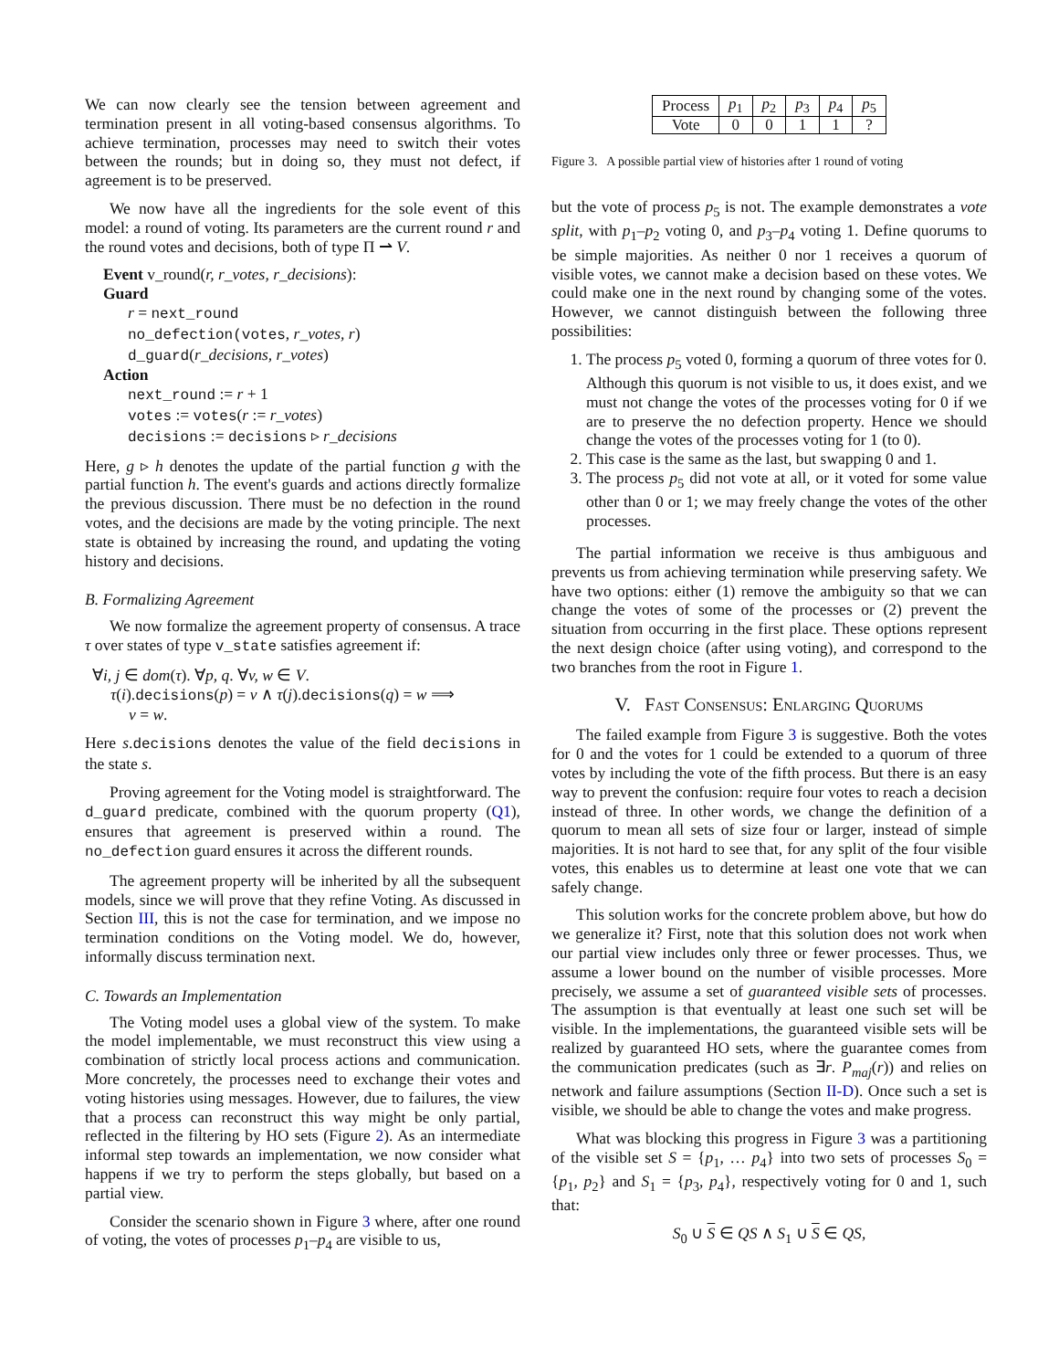We can now clearly see the tension between agreement and termination present in all voting-based consensus algorithms. To achieve termination, processes may need to switch their votes between the rounds; but in doing so, they must not defect, if agreement is to be preserved.
We now have all the ingredients for the sole event of this model: a round of voting. Its parameters are the current round r and the round votes and decisions, both of type Π ⇀ V.
Event v_round(r, r_votes, r_decisions):
Guard
r = next_round
no_defection(votes, r_votes, r)
d_guard(r_decisions, r_votes)
Action
next_round := r + 1
votes := votes(r := r_votes)
decisions := decisions ▹ r_decisions
Here, g ▹ h denotes the update of the partial function g with the partial function h. The event's guards and actions directly formalize the previous discussion. There must be no defection in the round votes, and the decisions are made by the voting principle. The next state is obtained by increasing the round, and updating the voting history and decisions.
B. Formalizing Agreement
We now formalize the agreement property of consensus. A trace τ over states of type v_state satisfies agreement if:
∀i, j ∈ dom(τ). ∀p, q. ∀v, w ∈ V.
τ(i).decisions(p) = v ∧ τ(j).decisions(q) = w ⟹
v = w.
Here s.decisions denotes the value of the field decisions in the state s.
Proving agreement for the Voting model is straightforward. The d_guard predicate, combined with the quorum property (Q1), ensures that agreement is preserved within a round. The no_defection guard ensures it across the different rounds.
The agreement property will be inherited by all the subsequent models, since we will prove that they refine Voting. As discussed in Section III, this is not the case for termination, and we impose no termination conditions on the Voting model. We do, however, informally discuss termination next.
C. Towards an Implementation
The Voting model uses a global view of the system. To make the model implementable, we must reconstruct this view using a combination of strictly local process actions and communication. More concretely, the processes need to exchange their votes and voting histories using messages. However, due to failures, the view that a process can reconstruct this way might be only partial, reflected in the filtering by HO sets (Figure 2). As an intermediate informal step towards an implementation, we now consider what happens if we try to perform the steps globally, but based on a partial view.
Consider the scenario shown in Figure 3 where, after one round of voting, the votes of processes p<sub>1</sub>–p<sub>4</sub> are visible to us,
| Process | p<sub>1</sub> | p<sub>2</sub> | p<sub>3</sub> | p<sub>4</sub> | p<sub>5</sub> |
| --- | --- | --- | --- | --- | --- |
| Vote | 0 | 0 | 1 | 1 | ? |
Figure 3. A possible partial view of histories after 1 round of voting
but the vote of process p<sub>5</sub> is not. The example demonstrates a vote split, with p<sub>1</sub>–p<sub>2</sub> voting 0, and p<sub>3</sub>–p<sub>4</sub> voting 1. Define quorums to be simple majorities. As neither 0 nor 1 receives a quorum of visible votes, we cannot make a decision based on these votes. We could make one in the next round by changing some of the votes. However, we cannot distinguish between the following three possibilities:
1. The process p<sub>5</sub> voted 0, forming a quorum of three votes for 0. Although this quorum is not visible to us, it does exist, and we must not change the votes of the processes voting for 0 if we are to preserve the no defection property. Hence we should change the votes of the processes voting for 1 (to 0).
2. This case is the same as the last, but swapping 0 and 1.
3. The process p<sub>5</sub> did not vote at all, or it voted for some value other than 0 or 1; we may freely change the votes of the other processes.
The partial information we receive is thus ambiguous and prevents us from achieving termination while preserving safety. We have two options: either (1) remove the ambiguity so that we can change the votes of some of the processes or (2) prevent the situation from occurring in the first place. These options represent the next design choice (after using voting), and correspond to the two branches from the root in Figure 1.
V. FAST CONSENSUS: ENLARGING QUORUMS
The failed example from Figure 3 is suggestive. Both the votes for 0 and the votes for 1 could be extended to a quorum of three votes by including the vote of the fifth process. But there is an easy way to prevent the confusion: require four votes to reach a decision instead of three. In other words, we change the definition of a quorum to mean all sets of size four or larger, instead of simple majorities. It is not hard to see that, for any split of the four visible votes, this enables us to determine at least one vote that we can safely change.
This solution works for the concrete problem above, but how do we generalize it? First, note that this solution does not work when our partial view includes only three or fewer processes. Thus, we assume a lower bound on the number of visible processes. More precisely, we assume a set of guaranteed visible sets of processes. The assumption is that eventually at least one such set will be visible. In the implementations, the guaranteed visible sets will be realized by guaranteed HO sets, where the guarantee comes from the communication predicates (such as ∃r. P<sub>maj</sub>(r)) and relies on network and failure assumptions (Section II-D). Once such a set is visible, we should be able to change the votes and make progress.
What was blocking this progress in Figure 3 was a partitioning of the visible set S = {p<sub>1</sub>, … p<sub>4</sub>} into two sets of processes S<sub>0</sub> = {p<sub>1</sub>, p<sub>2</sub>} and S<sub>1</sub> = {p<sub>3</sub>, p<sub>4</sub>}, respectively voting for 0 and 1, such that:
S<sub>0</sub> ∪ S ∈ QS ∧ S<sub>1</sub> ∪ S ∈ QS,